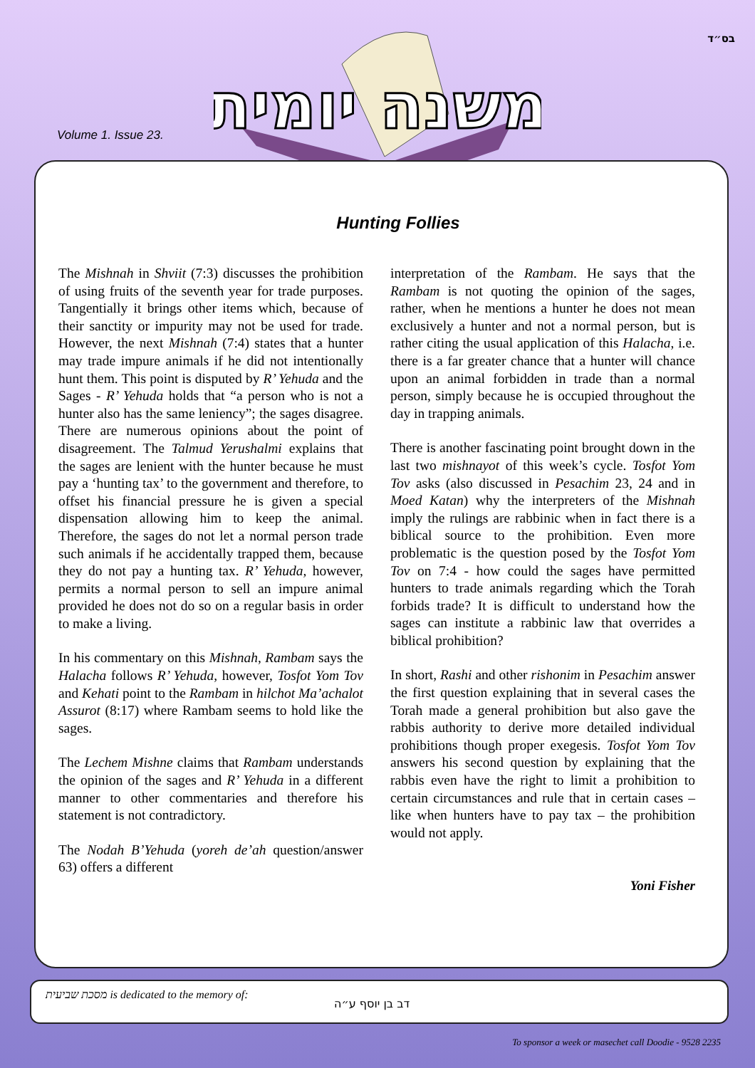בס״ד
Volume 1. Issue 23.
משנה יומית
Hunting Follies
The Mishnah in Shviit (7:3) discusses the prohibition of using fruits of the seventh year for trade purposes. Tangentially it brings other items which, because of their sanctity or impurity may not be used for trade. However, the next Mishnah (7:4) states that a hunter may trade impure animals if he did not intentionally hunt them. This point is disputed by R’ Yehuda and the Sages - R’ Yehuda holds that “a person who is not a hunter also has the same leniency”; the sages disagree. There are numerous opinions about the point of disagreement. The Talmud Yerushalmi explains that the sages are lenient with the hunter because he must pay a ‘hunting tax’ to the government and therefore, to offset his financial pressure he is given a special dispensation allowing him to keep the animal. Therefore, the sages do not let a normal person trade such animals if he accidentally trapped them, because they do not pay a hunting tax. R’ Yehuda, however, permits a normal person to sell an impure animal provided he does not do so on a regular basis in order to make a living.
In his commentary on this Mishnah, Rambam says the Halacha follows R’ Yehuda, however, Tosfot Yom Tov and Kehati point to the Rambam in hilchot Ma’achalot Assurot (8:17) where Rambam seems to hold like the sages.
The Lechem Mishne claims that Rambam understands the opinion of the sages and R’ Yehuda in a different manner to other commentaries and therefore his statement is not contradictory.
The Nodah B’Yehuda (yoreh de’ah question/answer 63) offers a different
interpretation of the Rambam. He says that the Rambam is not quoting the opinion of the sages, rather, when he mentions a hunter he does not mean exclusively a hunter and not a normal person, but is rather citing the usual application of this Halacha, i.e. there is a far greater chance that a hunter will chance upon an animal forbidden in trade than a normal person, simply because he is occupied throughout the day in trapping animals.
There is another fascinating point brought down in the last two mishnayot of this week’s cycle. Tosfot Yom Tov asks (also discussed in Pesachim 23, 24 and in Moed Katan) why the interpreters of the Mishnah imply the rulings are rabbinic when in fact there is a biblical source to the prohibition. Even more problematic is the question posed by the Tosfot Yom Tov on 7:4 - how could the sages have permitted hunters to trade animals regarding which the Torah forbids trade? It is difficult to understand how the sages can institute a rabbinic law that overrides a biblical prohibition?
In short, Rashi and other rishonim in Pesachim answer the first question explaining that in several cases the Torah made a general prohibition but also gave the rabbis authority to derive more detailed individual prohibitions though proper exegesis. Tosfot Yom Tov answers his second question by explaining that the rabbis even have the right to limit a prohibition to certain circumstances and rule that in certain cases – like when hunters have to pay tax – the prohibition would not apply.
Yoni Fisher
מסכת שביעית is dedicated to the memory of: דב בן יוסף ע״ה
To sponsor a week or masechet call Doodie - 9528 2235